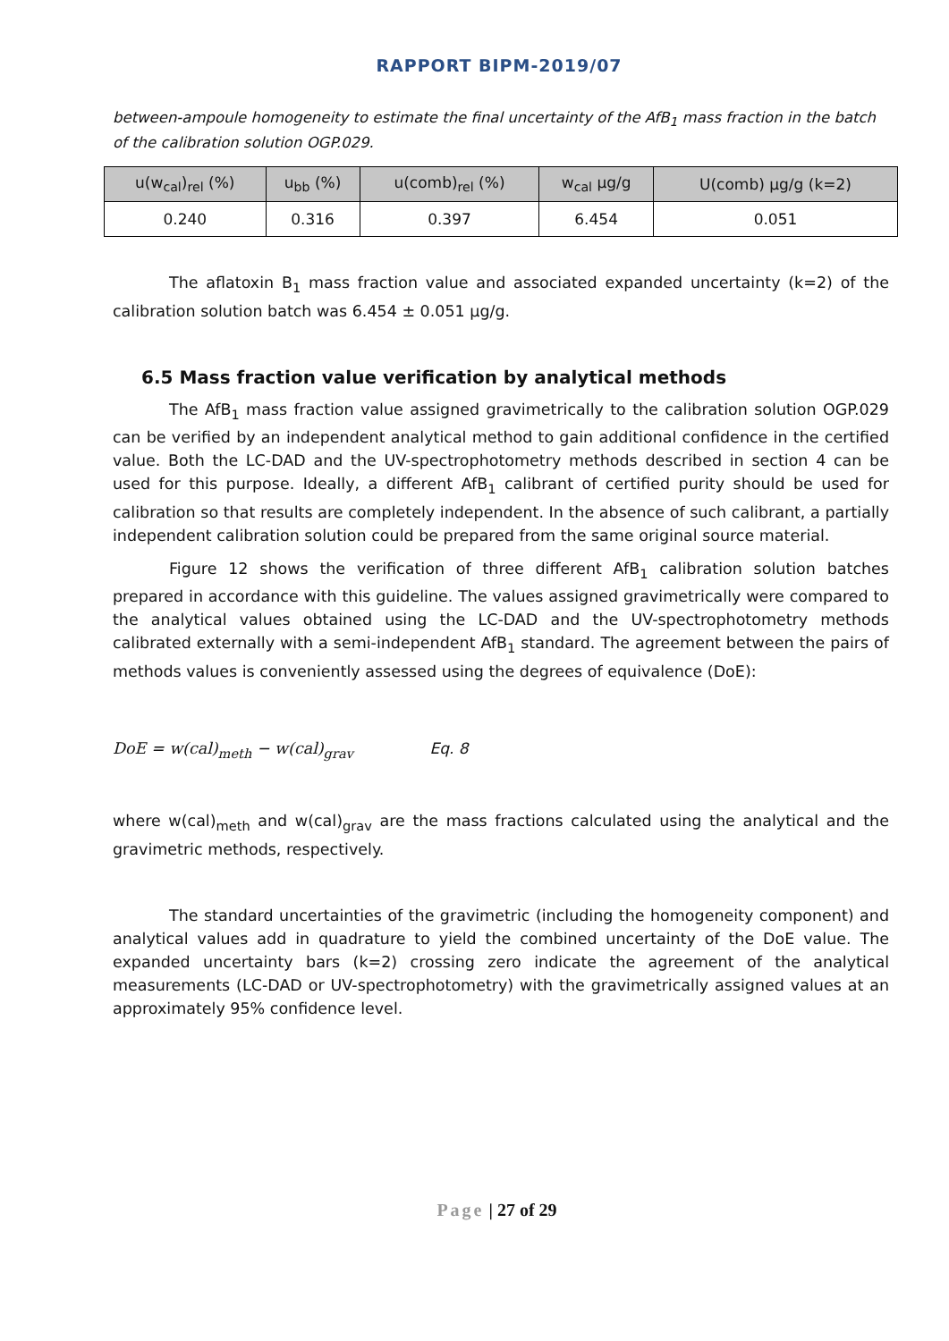RAPPORT BIPM-2019/07
between-ampoule homogeneity to estimate the final uncertainty of the AfB<sub>1</sub> mass fraction in the batch of the calibration solution OGP.029.
| u(w<sub>cal</sub>)<sub>rel</sub> (%) | u<sub>bb</sub> (%) | u(comb)<sub>rel</sub> (%) | w<sub>cal</sub> µg/g | U(comb) µg/g (k=2) |
| --- | --- | --- | --- | --- |
| 0.240 | 0.316 | 0.397 | 6.454 | 0.051 |
The aflatoxin B<sub>1</sub> mass fraction value and associated expanded uncertainty (k=2) of the calibration solution batch was 6.454 ± 0.051 µg/g.
6.5 Mass fraction value verification by analytical methods
The AfB<sub>1</sub> mass fraction value assigned gravimetrically to the calibration solution OGP.029 can be verified by an independent analytical method to gain additional confidence in the certified value. Both the LC-DAD and the UV-spectrophotometry methods described in section 4 can be used for this purpose. Ideally, a different AfB<sub>1</sub> calibrant of certified purity should be used for calibration so that results are completely independent. In the absence of such calibrant, a partially independent calibration solution could be prepared from the same original source material.
Figure 12 shows the verification of three different AfB<sub>1</sub> calibration solution batches prepared in accordance with this guideline. The values assigned gravimetrically were compared to the analytical values obtained using the LC-DAD and the UV-spectrophotometry methods calibrated externally with a semi-independent AfB<sub>1</sub> standard. The agreement between the pairs of methods values is conveniently assessed using the degrees of equivalence (DoE):
DoE = w(cal)<sub>meth</sub> − w(cal)<sub>grav</sub> Eq. 8
where w(cal)<sub>meth</sub> and w(cal)<sub>grav</sub> are the mass fractions calculated using the analytical and the gravimetric methods, respectively.
The standard uncertainties of the gravimetric (including the homogeneity component) and analytical values add in quadrature to yield the combined uncertainty of the DoE value. The expanded uncertainty bars (k=2) crossing zero indicate the agreement of the analytical measurements (LC-DAD or UV-spectrophotometry) with the gravimetrically assigned values at an approximately 95% confidence level.
Page | 27 of 29